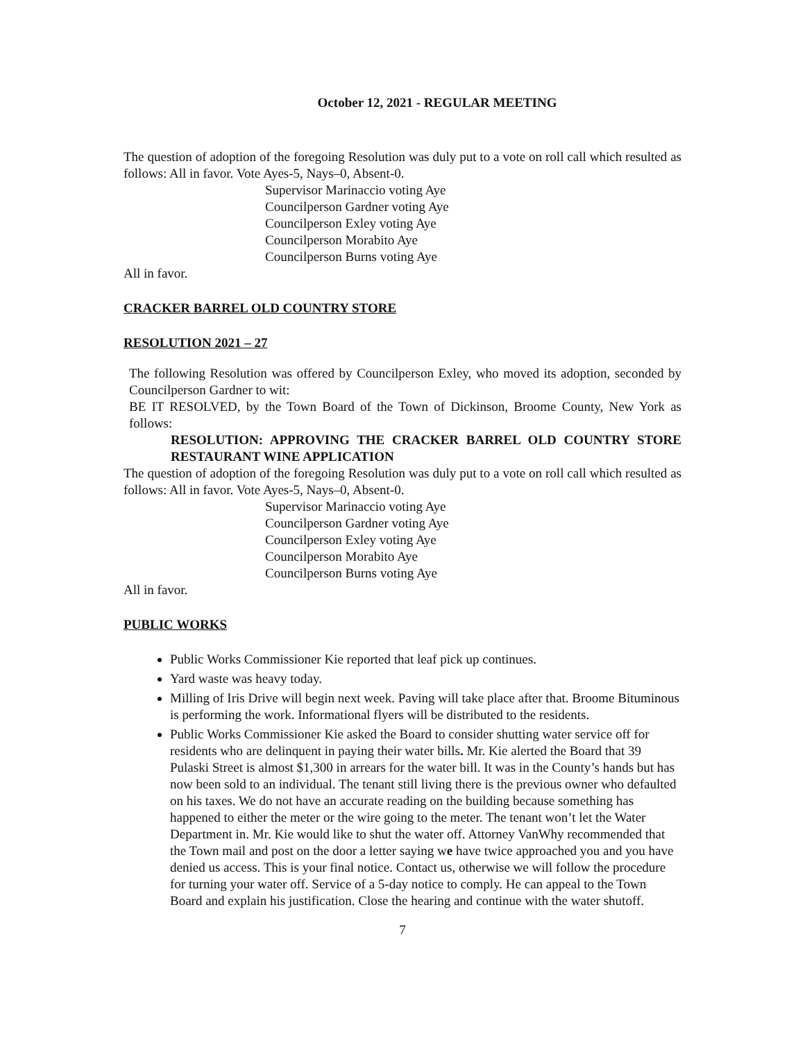October 12, 2021 - REGULAR MEETING
The question of adoption of the foregoing Resolution was duly put to a vote on roll call which resulted as follows: All in favor. Vote Ayes-5, Nays–0, Absent-0.
Supervisor Marinaccio voting Aye
Councilperson Gardner voting Aye
Councilperson Exley voting Aye
Councilperson Morabito Aye
Councilperson Burns voting Aye
All in favor.
CRACKER BARREL OLD COUNTRY STORE
RESOLUTION 2021 – 27
The following Resolution was offered by Councilperson Exley, who moved its adoption, seconded by Councilperson Gardner to wit:
BE IT RESOLVED, by the Town Board of the Town of Dickinson, Broome County, New York as follows:
RESOLUTION: APPROVING THE CRACKER BARREL OLD COUNTRY STORE RESTAURANT WINE APPLICATION
The question of adoption of the foregoing Resolution was duly put to a vote on roll call which resulted as follows: All in favor. Vote Ayes-5, Nays–0, Absent-0.
Supervisor Marinaccio voting Aye
Councilperson Gardner voting Aye
Councilperson Exley voting Aye
Councilperson Morabito Aye
Councilperson Burns voting Aye
All in favor.
PUBLIC WORKS
Public Works Commissioner Kie reported that leaf pick up continues.
Yard waste was heavy today.
Milling of Iris Drive will begin next week. Paving will take place after that. Broome Bituminous is performing the work. Informational flyers will be distributed to the residents.
Public Works Commissioner Kie asked the Board to consider shutting water service off for residents who are delinquent in paying their water bills. Mr. Kie alerted the Board that 39 Pulaski Street is almost $1,300 in arrears for the water bill. It was in the County’s hands but has now been sold to an individual. The tenant still living there is the previous owner who defaulted on his taxes. We do not have an accurate reading on the building because something has happened to either the meter or the wire going to the meter. The tenant won’t let the Water Department in. Mr. Kie would like to shut the water off. Attorney VanWhy recommended that the Town mail and post on the door a letter saying we have twice approached you and you have denied us access. This is your final notice. Contact us, otherwise we will follow the procedure for turning your water off. Service of a 5-day notice to comply. He can appeal to the Town Board and explain his justification. Close the hearing and continue with the water shutoff.
7